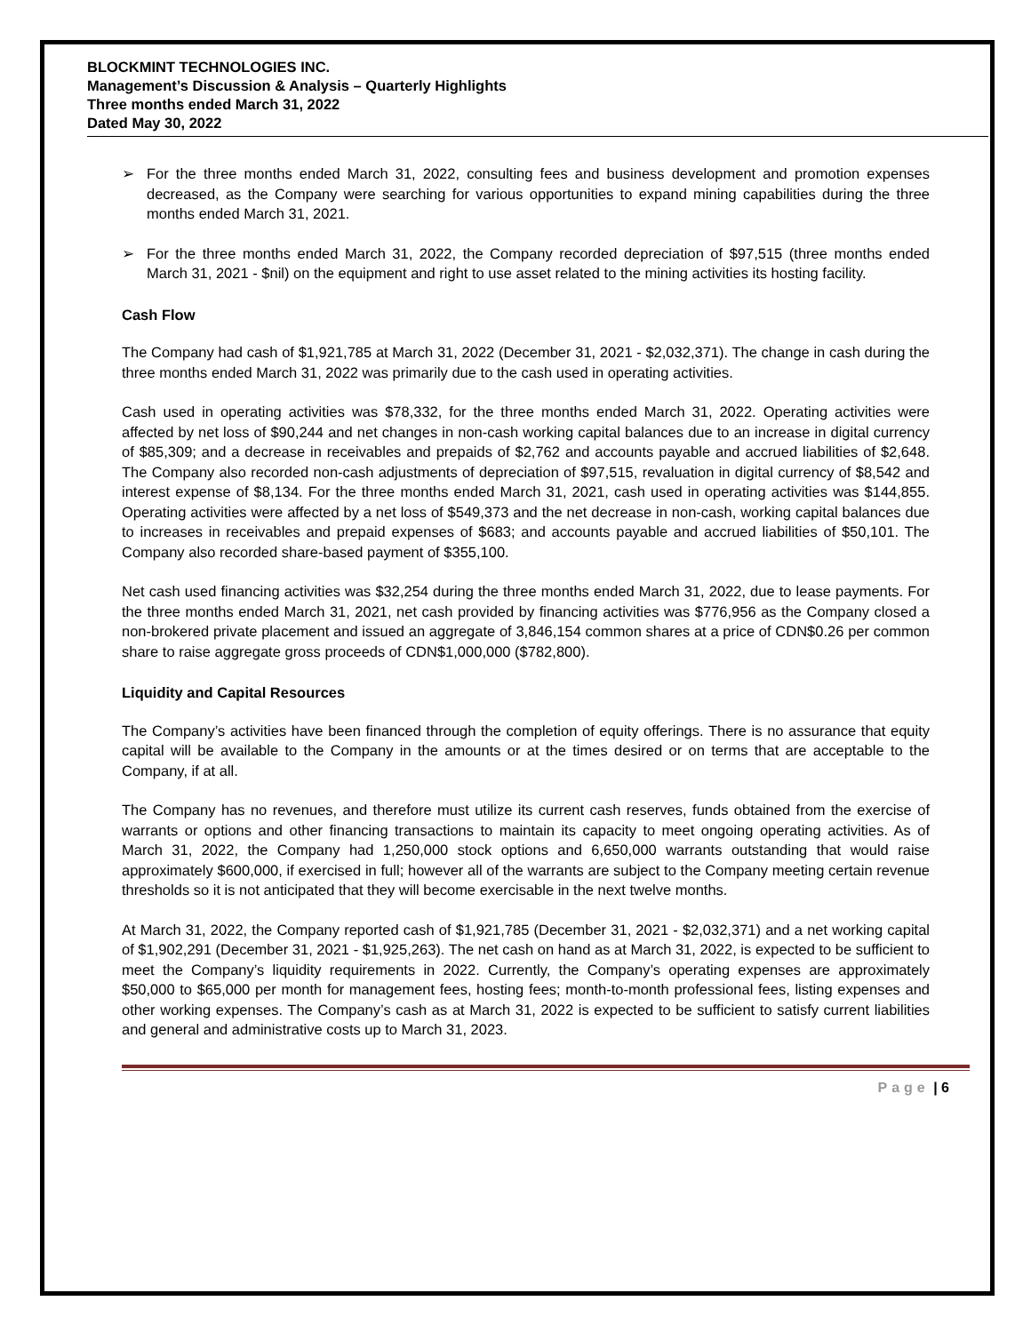BLOCKMINT TECHNOLOGIES INC.
Management’s Discussion & Analysis – Quarterly Highlights
Three months ended March 31, 2022
Dated May 30, 2022
➢ For the three months ended March 31, 2022, consulting fees and business development and promotion expenses decreased, as the Company were searching for various opportunities to expand mining capabilities during the three months ended March 31, 2021.
➢ For the three months ended March 31, 2022, the Company recorded depreciation of $97,515 (three months ended March 31, 2021 - $nil) on the equipment and right to use asset related to the mining activities its hosting facility.
Cash Flow
The Company had cash of $1,921,785 at March 31, 2022 (December 31, 2021 - $2,032,371). The change in cash during the three months ended March 31, 2022 was primarily due to the cash used in operating activities.
Cash used in operating activities was $78,332, for the three months ended March 31, 2022. Operating activities were affected by net loss of $90,244 and net changes in non-cash working capital balances due to an increase in digital currency of $85,309; and a decrease in receivables and prepaids of $2,762 and accounts payable and accrued liabilities of $2,648. The Company also recorded non-cash adjustments of depreciation of $97,515, revaluation in digital currency of $8,542 and interest expense of $8,134. For the three months ended March 31, 2021, cash used in operating activities was $144,855. Operating activities were affected by a net loss of $549,373 and the net decrease in non-cash, working capital balances due to increases in receivables and prepaid expenses of $683; and accounts payable and accrued liabilities of $50,101. The Company also recorded share-based payment of $355,100.
Net cash used financing activities was $32,254 during the three months ended March 31, 2022, due to lease payments. For the three months ended March 31, 2021, net cash provided by financing activities was $776,956 as the Company closed a non-brokered private placement and issued an aggregate of 3,846,154 common shares at a price of CDN$0.26 per common share to raise aggregate gross proceeds of CDN$1,000,000 ($782,800).
Liquidity and Capital Resources
The Company’s activities have been financed through the completion of equity offerings. There is no assurance that equity capital will be available to the Company in the amounts or at the times desired or on terms that are acceptable to the Company, if at all.
The Company has no revenues, and therefore must utilize its current cash reserves, funds obtained from the exercise of warrants or options and other financing transactions to maintain its capacity to meet ongoing operating activities. As of March 31, 2022, the Company had 1,250,000 stock options and 6,650,000 warrants outstanding that would raise approximately $600,000, if exercised in full; however all of the warrants are subject to the Company meeting certain revenue thresholds so it is not anticipated that they will become exercisable in the next twelve months.
At March 31, 2022, the Company reported cash of $1,921,785 (December 31, 2021 - $2,032,371) and a net working capital of $1,902,291 (December 31, 2021 - $1,925,263). The net cash on hand as at March 31, 2022, is expected to be sufficient to meet the Company’s liquidity requirements in 2022. Currently, the Company’s operating expenses are approximately $50,000 to $65,000 per month for management fees, hosting fees; month-to-month professional fees, listing expenses and other working expenses. The Company’s cash as at March 31, 2022 is expected to be sufficient to satisfy current liabilities and general and administrative costs up to March 31, 2023.
Page | 6